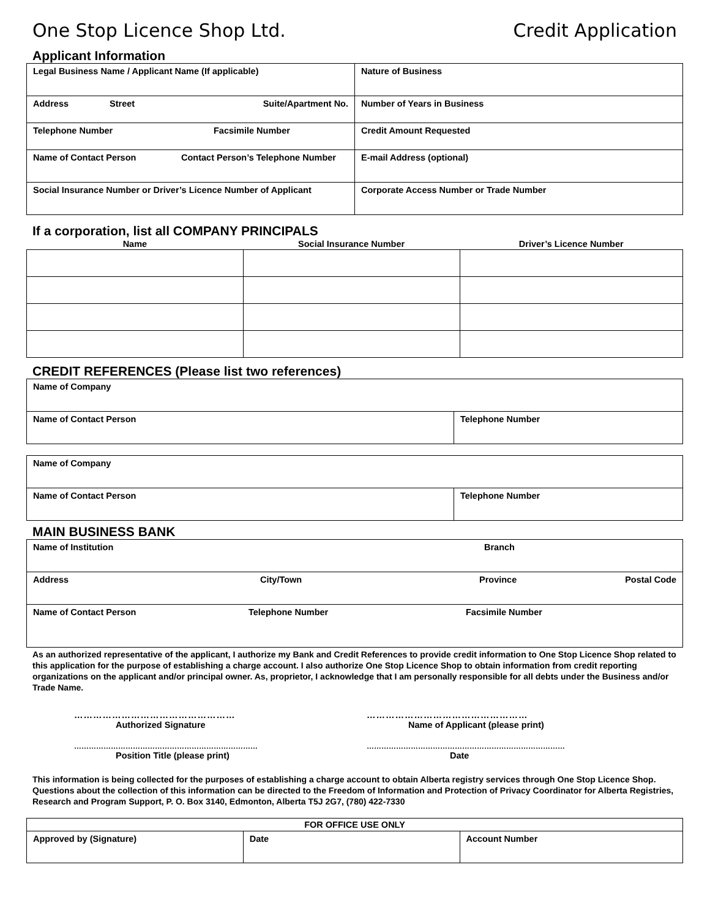One Stop Licence Shop Ltd. Credit Application
Applicant Information
| Legal Business Name / Applicant Name (If applicable) | Nature of Business |
| / Address / Street / Suite/Apartment No. / | Number of Years in Business |
| / Telephone Number / Facsimile Number / | Credit Amount Requested |
| / Name of Contact Person / Contact Person’s Telephone Number / | E-mail Address (optional) |
| Social Insurance Number or Driver’s Licence Number of Applicant | Corporate Access Number or Trade Number |
If a corporation, list all COMPANY PRINCIPALS
| Name | Social Insurance Number | Driver’s Licence Number |
| --- | --- | --- |
CREDIT REFERENCES (Please list two references)
| Name of Company | |
| Name of Contact Person | Telephone Number |
| Name of Company | |
| Name of Contact Person | Telephone Number |
MAIN BUSINESS BANK
| / Name of Institution / Branch / |
| / Address / City/Town / Province / Postal Code / |
| / Name of Contact Person / Telephone Number / Facsimile Number / |
As an authorized representative of the applicant, I authorize my Bank and Credit References to provide credit information to One Stop Licence Shop related to this application for the purpose of establishing a charge account. I also authorize One Stop Licence Shop to obtain information from credit reporting organizations on the applicant and/or principal owner. As, proprietor, I acknowledge that I am personally responsible for all debts under the Business and/or Trade Name.
……………………………………………
Authorized Signature
……………………………………………
Name of Applicant (please print)
…………………………………………………………………
Position Title (please print)
………………………………………………………………………
Date
This information is being collected for the purposes of establishing a charge account to obtain Alberta registry services through One Stop Licence Shop. Questions about the collection of this information can be directed to the Freedom of Information and Protection of Privacy Coordinator for Alberta Registries, Research and Program Support, P. O. Box 3140, Edmonton, Alberta T5J 2G7, (780) 422-7330
| FOR OFFICE USE ONLY | | |
| Approved by (Signature) | Date | Account Number |